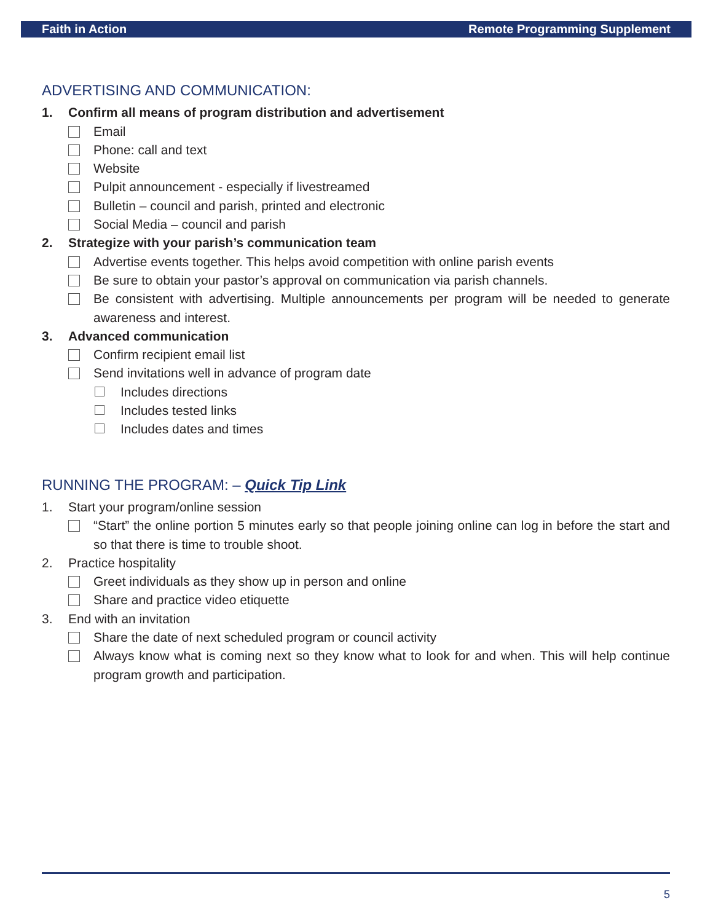Faith in Action Remote Programming Supplement
ADVERTISING AND COMMUNICATION:
1. Confirm all means of program distribution and advertisement
Email
Phone: call and text
Website
Pulpit announcement - especially if livestreamed
Bulletin – council and parish, printed and electronic
Social Media – council and parish
2. Strategize with your parish’s communication team
Advertise events together. This helps avoid competition with online parish events
Be sure to obtain your pastor’s approval on communication via parish channels.
Be consistent with advertising. Multiple announcements per program will be needed to generate awareness and interest.
3. Advanced communication
Confirm recipient email list
Send invitations well in advance of program date
Includes directions
Includes tested links
Includes dates and times
RUNNING THE PROGRAM: – Quick Tip Link
1. Start your program/online session
“Start” the online portion 5 minutes early so that people joining online can log in before the start and so that there is time to trouble shoot.
2. Practice hospitality
Greet individuals as they show up in person and online
Share and practice video etiquette
3. End with an invitation
Share the date of next scheduled program or council activity
Always know what is coming next so they know what to look for and when. This will help continue program growth and participation.
5